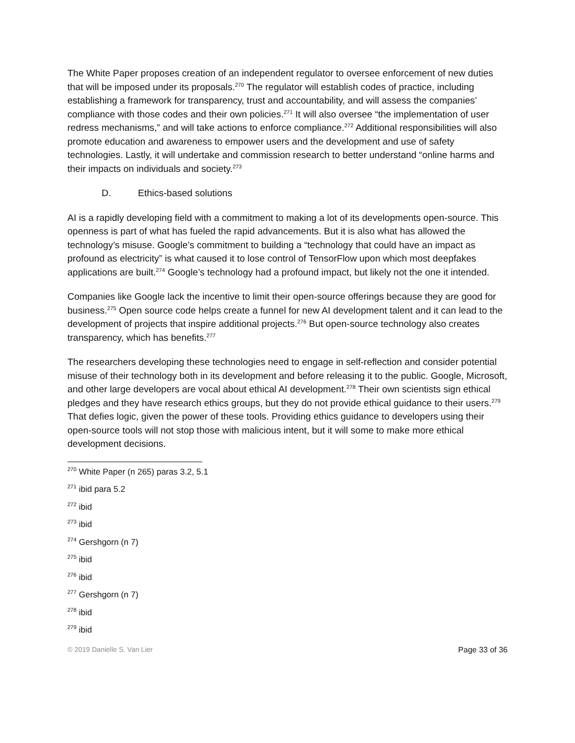The White Paper proposes creation of an independent regulator to oversee enforcement of new duties that will be imposed under its proposals.<sup>270</sup> The regulator will establish codes of practice, including establishing a framework for transparency, trust and accountability, and will assess the companies’ compliance with those codes and their own policies.<sup>271</sup> It will also oversee “the implementation of user redress mechanisms,” and will take actions to enforce compliance.<sup>272</sup> Additional responsibilities will also promote education and awareness to empower users and the development and use of safety technologies. Lastly, it will undertake and commission research to better understand “online harms and their impacts on individuals and society.<sup>273</sup>
D. Ethics-based solutions
AI is a rapidly developing field with a commitment to making a lot of its developments open-source. This openness is part of what has fueled the rapid advancements. But it is also what has allowed the technology’s misuse. Google’s commitment to building a “technology that could have an impact as profound as electricity” is what caused it to lose control of TensorFlow upon which most deepfakes applications are built.<sup>274</sup> Google’s technology had a profound impact, but likely not the one it intended.
Companies like Google lack the incentive to limit their open-source offerings because they are good for business.<sup>275</sup> Open source code helps create a funnel for new AI development talent and it can lead to the development of projects that inspire additional projects.<sup>276</sup> But open-source technology also creates transparency, which has benefits.<sup>277</sup>
The researchers developing these technologies need to engage in self-reflection and consider potential misuse of their technology both in its development and before releasing it to the public. Google, Microsoft, and other large developers are vocal about ethical AI development.<sup>278</sup> Their own scientists sign ethical pledges and they have research ethics groups, but they do not provide ethical guidance to their users.<sup>279</sup> That defies logic, given the power of these tools. Providing ethics guidance to developers using their open-source tools will not stop those with malicious intent, but it will some to make more ethical development decisions.
<sup>270</sup> White Paper (n 265) paras 3.2, 5.1
<sup>271</sup> ibid para 5.2
<sup>272</sup> ibid
<sup>273</sup> ibid
<sup>274</sup> Gershgorn (n 7)
<sup>275</sup> ibid
<sup>276</sup> ibid
<sup>277</sup> Gershgorn (n 7)
<sup>278</sup> ibid
<sup>279</sup> ibid
© 2019 Danielle S. Van Lier Page 33 of 36